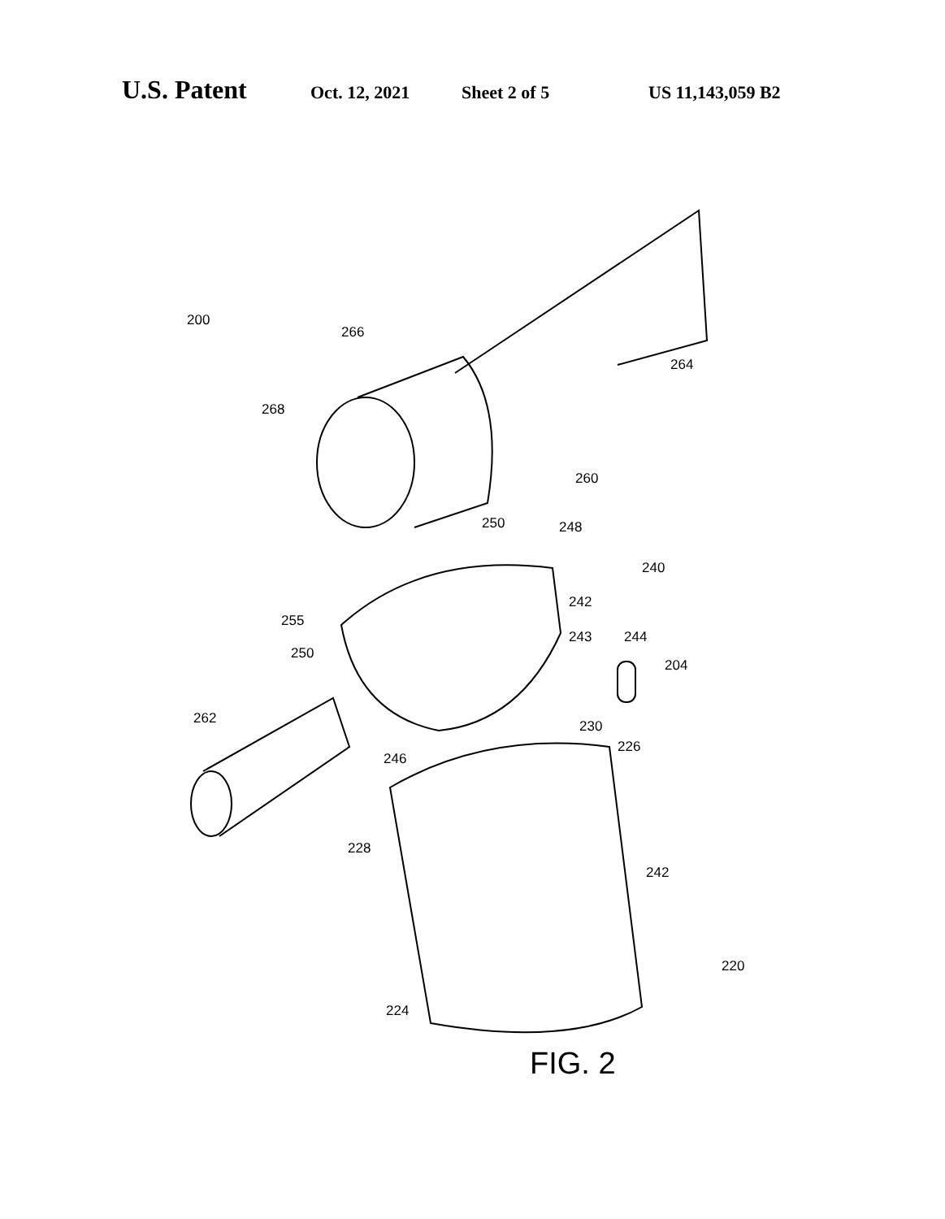U.S. Patent Oct. 12, 2021 Sheet 2 of 5 US 11,143,059 B2
200
266
264
268
260
250 248
240
242
255
243 244
250
204
262 230
226
246
228
242
220
224
FIG. 2